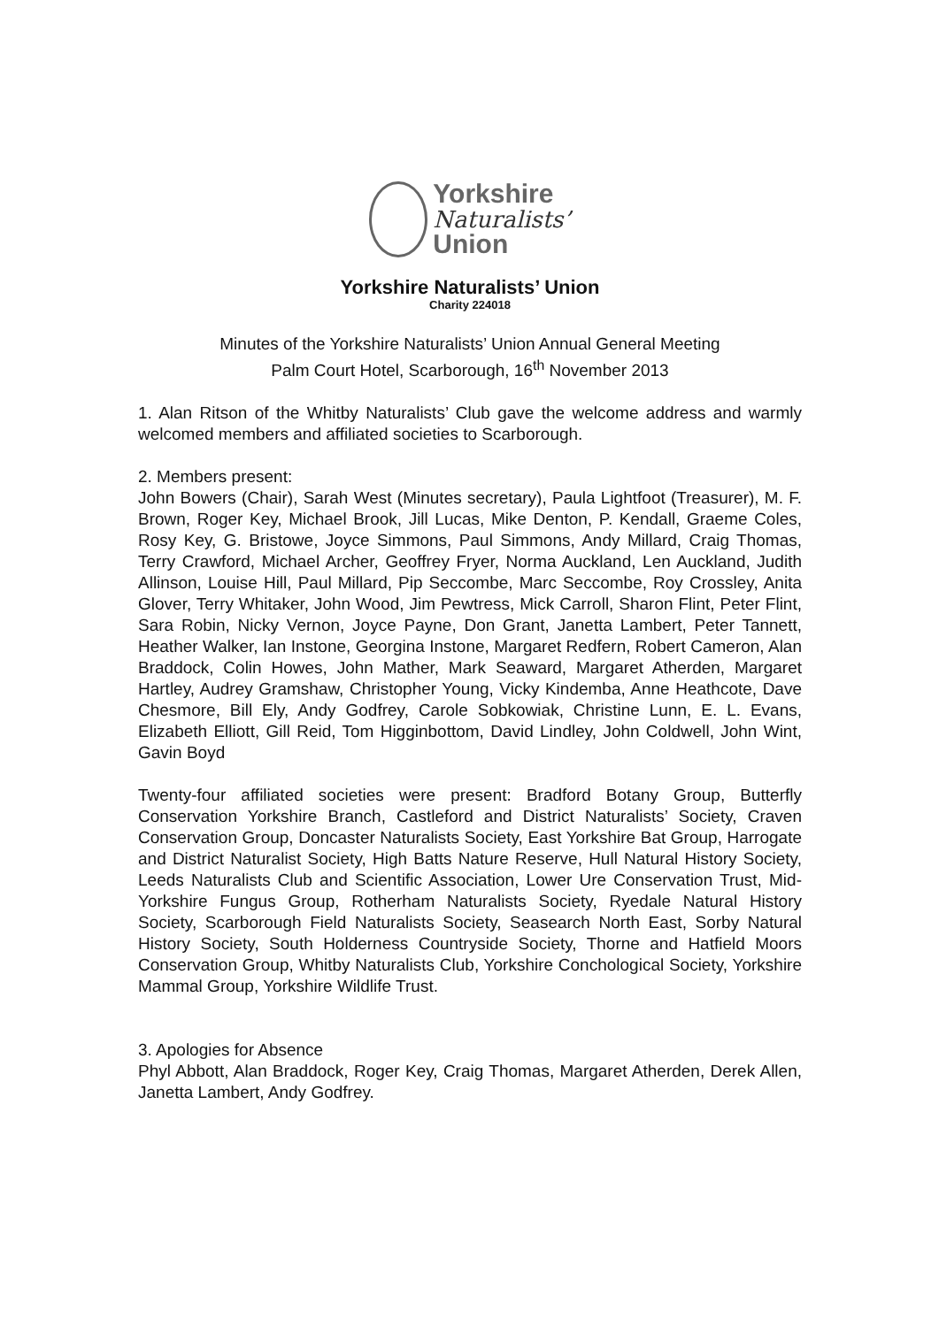Yorkshire
Naturalists’
Union
Yorkshire Naturalists’ Union
Charity 224018
Minutes of the Yorkshire Naturalists’ Union Annual General Meeting
Palm Court Hotel, Scarborough, 16<sup>th</sup> November 2013
1. Alan Ritson of the Whitby Naturalists’ Club gave the welcome address and warmly welcomed members and affiliated societies to Scarborough.
2. Members present:
John Bowers (Chair), Sarah West (Minutes secretary), Paula Lightfoot (Treasurer), M. F. Brown, Roger Key, Michael Brook, Jill Lucas, Mike Denton, P. Kendall, Graeme Coles, Rosy Key, G. Bristowe, Joyce Simmons, Paul Simmons, Andy Millard, Craig Thomas, Terry Crawford, Michael Archer, Geoffrey Fryer, Norma Auckland, Len Auckland, Judith Allinson, Louise Hill, Paul Millard, Pip Seccombe, Marc Seccombe, Roy Crossley, Anita Glover, Terry Whitaker, John Wood, Jim Pewtress, Mick Carroll, Sharon Flint, Peter Flint, Sara Robin, Nicky Vernon, Joyce Payne, Don Grant, Janetta Lambert, Peter Tannett, Heather Walker, Ian Instone, Georgina Instone, Margaret Redfern, Robert Cameron, Alan Braddock, Colin Howes, John Mather, Mark Seaward, Margaret Atherden, Margaret Hartley, Audrey Gramshaw, Christopher Young, Vicky Kindemba, Anne Heathcote, Dave Chesmore, Bill Ely, Andy Godfrey, Carole Sobkowiak, Christine Lunn, E. L. Evans, Elizabeth Elliott, Gill Reid, Tom Higginbottom, David Lindley, John Coldwell, John Wint, Gavin Boyd
Twenty-four affiliated societies were present: Bradford Botany Group, Butterfly Conservation Yorkshire Branch, Castleford and District Naturalists’ Society, Craven Conservation Group, Doncaster Naturalists Society, East Yorkshire Bat Group, Harrogate and District Naturalist Society, High Batts Nature Reserve, Hull Natural History Society, Leeds Naturalists Club and Scientific Association, Lower Ure Conservation Trust, Mid-Yorkshire Fungus Group, Rotherham Naturalists Society, Ryedale Natural History Society, Scarborough Field Naturalists Society, Seasearch North East, Sorby Natural History Society, South Holderness Countryside Society, Thorne and Hatfield Moors Conservation Group, Whitby Naturalists Club, Yorkshire Conchological Society, Yorkshire Mammal Group, Yorkshire Wildlife Trust.
3. Apologies for Absence
Phyl Abbott, Alan Braddock, Roger Key, Craig Thomas, Margaret Atherden, Derek Allen, Janetta Lambert, Andy Godfrey.